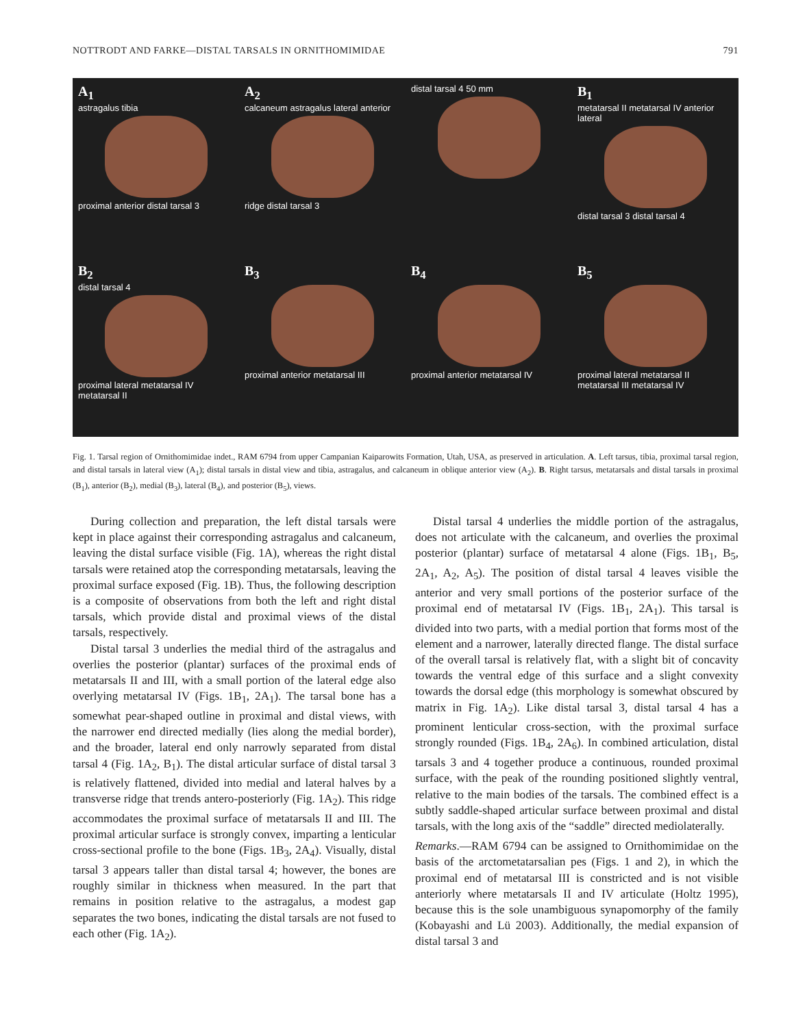NOTTRODT AND FARKE—DISTAL TARSALS IN ORNITHOMIMIDAE 791
A<sub>1</sub>
astragalus tibia proximal anterior distal tarsal 3
A<sub>2</sub>
calcaneum astragalus lateral anterior ridge distal tarsal 3
distal tarsal 4 50 mm
B<sub>1</sub>
metatarsal II metatarsal IV anterior lateral distal tarsal 3 distal tarsal 4
B<sub>2</sub>
distal tarsal 4 proximal lateral metatarsal IV metatarsal II
B<sub>3</sub>
proximal anterior metatarsal III
B<sub>4</sub>
proximal anterior metatarsal IV
B<sub>5</sub>
proximal lateral metatarsal II metatarsal III metatarsal IV
Fig. 1. Tarsal region of Ornithomimidae indet., RAM 6794 from upper Campanian Kaiparowits Formation, Utah, USA, as preserved in articulation. A. Left tarsus, tibia, proximal tarsal region, and distal tarsals in lateral view (A<sub>1</sub>); distal tarsals in distal view and tibia, astragalus, and calcaneum in oblique anterior view (A<sub>2</sub>). B. Right tarsus, metatarsals and distal tarsals in proximal (B<sub>1</sub>), anterior (B<sub>2</sub>), medial (B<sub>3</sub>), lateral (B<sub>4</sub>), and posterior (B<sub>5</sub>), views.
During collection and preparation, the left distal tarsals were kept in place against their corresponding astragalus and calcaneum, leaving the distal surface visible (Fig. 1A), whereas the right distal tarsals were retained atop the corresponding metatarsals, leaving the proximal surface exposed (Fig. 1B). Thus, the following description is a composite of observations from both the left and right distal tarsals, which provide distal and proximal views of the distal tarsals, respectively.
Distal tarsal 3 underlies the medial third of the astragalus and overlies the posterior (plantar) surfaces of the proximal ends of metatarsals II and III, with a small portion of the lateral edge also overlying metatarsal IV (Figs. 1B<sub>1</sub>, 2A<sub>1</sub>). The tarsal bone has a somewhat pear-shaped outline in proximal and distal views, with the narrower end directed medially (lies along the medial border), and the broader, lateral end only narrowly separated from distal tarsal 4 (Fig. 1A<sub>2</sub>, B<sub>1</sub>). The distal articular surface of distal tarsal 3 is relatively flattened, divided into medial and lateral halves by a transverse ridge that trends antero-posteriorly (Fig. 1A<sub>2</sub>). This ridge accommodates the proximal surface of metatarsals II and III. The proximal articular surface is strongly convex, imparting a lenticular cross-sectional profile to the bone (Figs. 1B<sub>3</sub>, 2A<sub>4</sub>). Visually, distal tarsal 3 appears taller than distal tarsal 4; however, the bones are roughly similar in thickness when measured. In the part that remains in position relative to the astragalus, a modest gap separates the two bones, indicating the distal tarsals are not fused to each other (Fig. 1A<sub>2</sub>).
Distal tarsal 4 underlies the middle portion of the astragalus, does not articulate with the calcaneum, and overlies the proximal posterior (plantar) surface of metatarsal 4 alone (Figs. 1B<sub>1</sub>, B<sub>5</sub>, 2A<sub>1</sub>, A<sub>2</sub>, A<sub>5</sub>). The position of distal tarsal 4 leaves visible the anterior and very small portions of the posterior surface of the proximal end of metatarsal IV (Figs. 1B<sub>1</sub>, 2A<sub>1</sub>). This tarsal is divided into two parts, with a medial portion that forms most of the element and a narrower, laterally directed flange. The distal surface of the overall tarsal is relatively flat, with a slight bit of concavity towards the ventral edge of this surface and a slight convexity towards the dorsal edge (this morphology is somewhat obscured by matrix in Fig. 1A<sub>2</sub>). Like distal tarsal 3, distal tarsal 4 has a prominent lenticular cross-section, with the proximal surface strongly rounded (Figs. 1B<sub>4</sub>, 2A<sub>6</sub>). In combined articulation, distal tarsals 3 and 4 together produce a continuous, rounded proximal surface, with the peak of the rounding positioned slightly ventral, relative to the main bodies of the tarsals. The combined effect is a subtly saddle-shaped articular surface between proximal and distal tarsals, with the long axis of the “saddle” directed mediolaterally.
Remarks.—RAM 6794 can be assigned to Ornithomimidae on the basis of the arctometatarsalian pes (Figs. 1 and 2), in which the proximal end of metatarsal III is constricted and is not visible anteriorly where metatarsals II and IV articulate (Holtz 1995), because this is the sole unambiguous synapomorphy of the family (Kobayashi and Lü 2003). Additionally, the medial expansion of distal tarsal 3 and